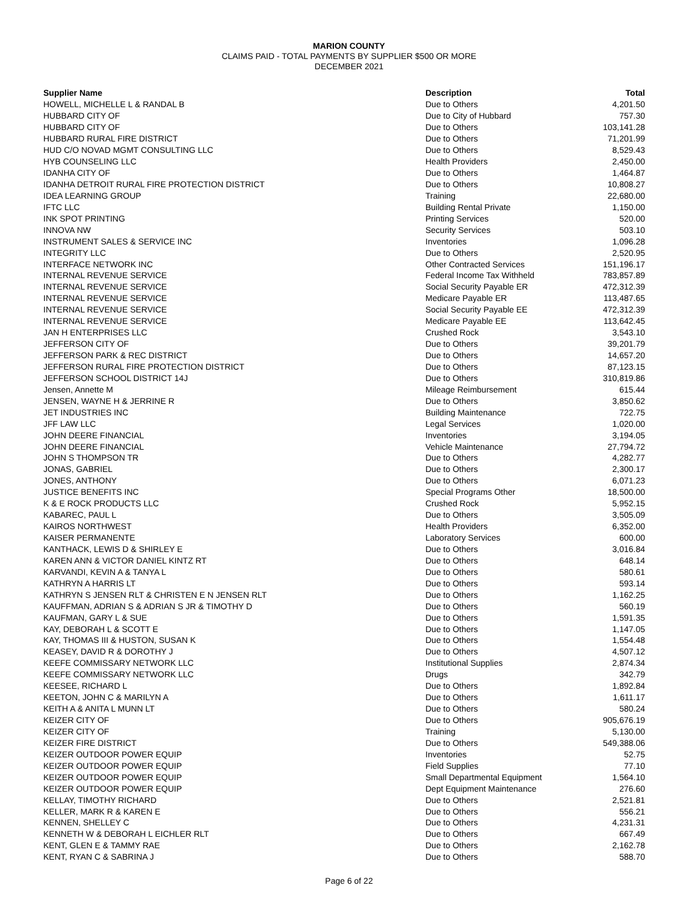MARION COUNTY
CLAIMS PAID - TOTAL PAYMENTS BY SUPPLIER $500 OR MORE
DECEMBER 2021
| Supplier Name | Description | Total |
| --- | --- | --- |
| HOWELL, MICHELLE L & RANDAL B | Due to Others | 4,201.50 |
| HUBBARD CITY OF | Due to City of Hubbard | 757.30 |
| HUBBARD CITY OF | Due to Others | 103,141.28 |
| HUBBARD RURAL FIRE DISTRICT | Due to Others | 71,201.99 |
| HUD C/O NOVAD MGMT CONSULTING LLC | Due to Others | 8,529.43 |
| HYB COUNSELING LLC | Health Providers | 2,450.00 |
| IDANHA CITY OF | Due to Others | 1,464.87 |
| IDANHA DETROIT RURAL FIRE PROTECTION DISTRICT | Due to Others | 10,808.27 |
| IDEA LEARNING GROUP | Training | 22,680.00 |
| IFTC LLC | Building Rental Private | 1,150.00 |
| INK SPOT PRINTING | Printing Services | 520.00 |
| INNOVA NW | Security Services | 503.10 |
| INSTRUMENT SALES & SERVICE INC | Inventories | 1,096.28 |
| INTEGRITY LLC | Due to Others | 2,520.95 |
| INTERFACE NETWORK INC | Other Contracted Services | 151,196.17 |
| INTERNAL REVENUE SERVICE | Federal Income Tax Withheld | 783,857.89 |
| INTERNAL REVENUE SERVICE | Social Security Payable ER | 472,312.39 |
| INTERNAL REVENUE SERVICE | Medicare Payable ER | 113,487.65 |
| INTERNAL REVENUE SERVICE | Social Security Payable EE | 472,312.39 |
| INTERNAL REVENUE SERVICE | Medicare Payable EE | 113,642.45 |
| JAN H ENTERPRISES LLC | Crushed Rock | 3,543.10 |
| JEFFERSON CITY OF | Due to Others | 39,201.79 |
| JEFFERSON PARK & REC DISTRICT | Due to Others | 14,657.20 |
| JEFFERSON RURAL FIRE PROTECTION DISTRICT | Due to Others | 87,123.15 |
| JEFFERSON SCHOOL DISTRICT 14J | Due to Others | 310,819.86 |
| Jensen, Annette M | Mileage Reimbursement | 615.44 |
| JENSEN, WAYNE H & JERRINE R | Due to Others | 3,850.62 |
| JET INDUSTRIES INC | Building Maintenance | 722.75 |
| JFF LAW LLC | Legal Services | 1,020.00 |
| JOHN DEERE FINANCIAL | Inventories | 3,194.05 |
| JOHN DEERE FINANCIAL | Vehicle Maintenance | 27,794.72 |
| JOHN S THOMPSON TR | Due to Others | 4,282.77 |
| JONAS, GABRIEL | Due to Others | 2,300.17 |
| JONES, ANTHONY | Due to Others | 6,071.23 |
| JUSTICE BENEFITS INC | Special Programs Other | 18,500.00 |
| K & E ROCK PRODUCTS LLC | Crushed Rock | 5,952.15 |
| KABAREC, PAUL L | Due to Others | 3,505.09 |
| KAIROS NORTHWEST | Health Providers | 6,352.00 |
| KAISER PERMANENTE | Laboratory Services | 600.00 |
| KANTHACK, LEWIS D & SHIRLEY E | Due to Others | 3,016.84 |
| KAREN ANN & VICTOR DANIEL KINTZ RT | Due to Others | 648.14 |
| KARVANDI, KEVIN A & TANYA L | Due to Others | 580.61 |
| KATHRYN A HARRIS LT | Due to Others | 593.14 |
| KATHRYN S JENSEN RLT & CHRISTEN E N JENSEN RLT | Due to Others | 1,162.25 |
| KAUFFMAN, ADRIAN S & ADRIAN S JR & TIMOTHY D | Due to Others | 560.19 |
| KAUFMAN, GARY L & SUE | Due to Others | 1,591.35 |
| KAY, DEBORAH L & SCOTT E | Due to Others | 1,147.05 |
| KAY, THOMAS III & HUSTON, SUSAN K | Due to Others | 1,554.48 |
| KEASEY, DAVID R & DOROTHY J | Due to Others | 4,507.12 |
| KEEFE COMMISSARY NETWORK LLC | Institutional Supplies | 2,874.34 |
| KEEFE COMMISSARY NETWORK LLC | Drugs | 342.79 |
| KEESEE, RICHARD L | Due to Others | 1,892.84 |
| KEETON, JOHN C & MARILYN A | Due to Others | 1,611.17 |
| KEITH A & ANITA L MUNN LT | Due to Others | 580.24 |
| KEIZER CITY OF | Due to Others | 905,676.19 |
| KEIZER CITY OF | Training | 5,130.00 |
| KEIZER FIRE DISTRICT | Due to Others | 549,388.06 |
| KEIZER OUTDOOR POWER EQUIP | Inventories | 52.75 |
| KEIZER OUTDOOR POWER EQUIP | Field Supplies | 77.10 |
| KEIZER OUTDOOR POWER EQUIP | Small Departmental Equipment | 1,564.10 |
| KEIZER OUTDOOR POWER EQUIP | Dept Equipment Maintenance | 276.60 |
| KELLAY, TIMOTHY RICHARD | Due to Others | 2,521.81 |
| KELLER, MARK R & KAREN E | Due to Others | 556.21 |
| KENNEN, SHELLEY C | Due to Others | 4,231.31 |
| KENNETH W & DEBORAH L EICHLER RLT | Due to Others | 667.49 |
| KENT, GLEN E & TAMMY RAE | Due to Others | 2,162.78 |
| KENT, RYAN C & SABRINA J | Due to Others | 588.70 |
Page 6 of 22